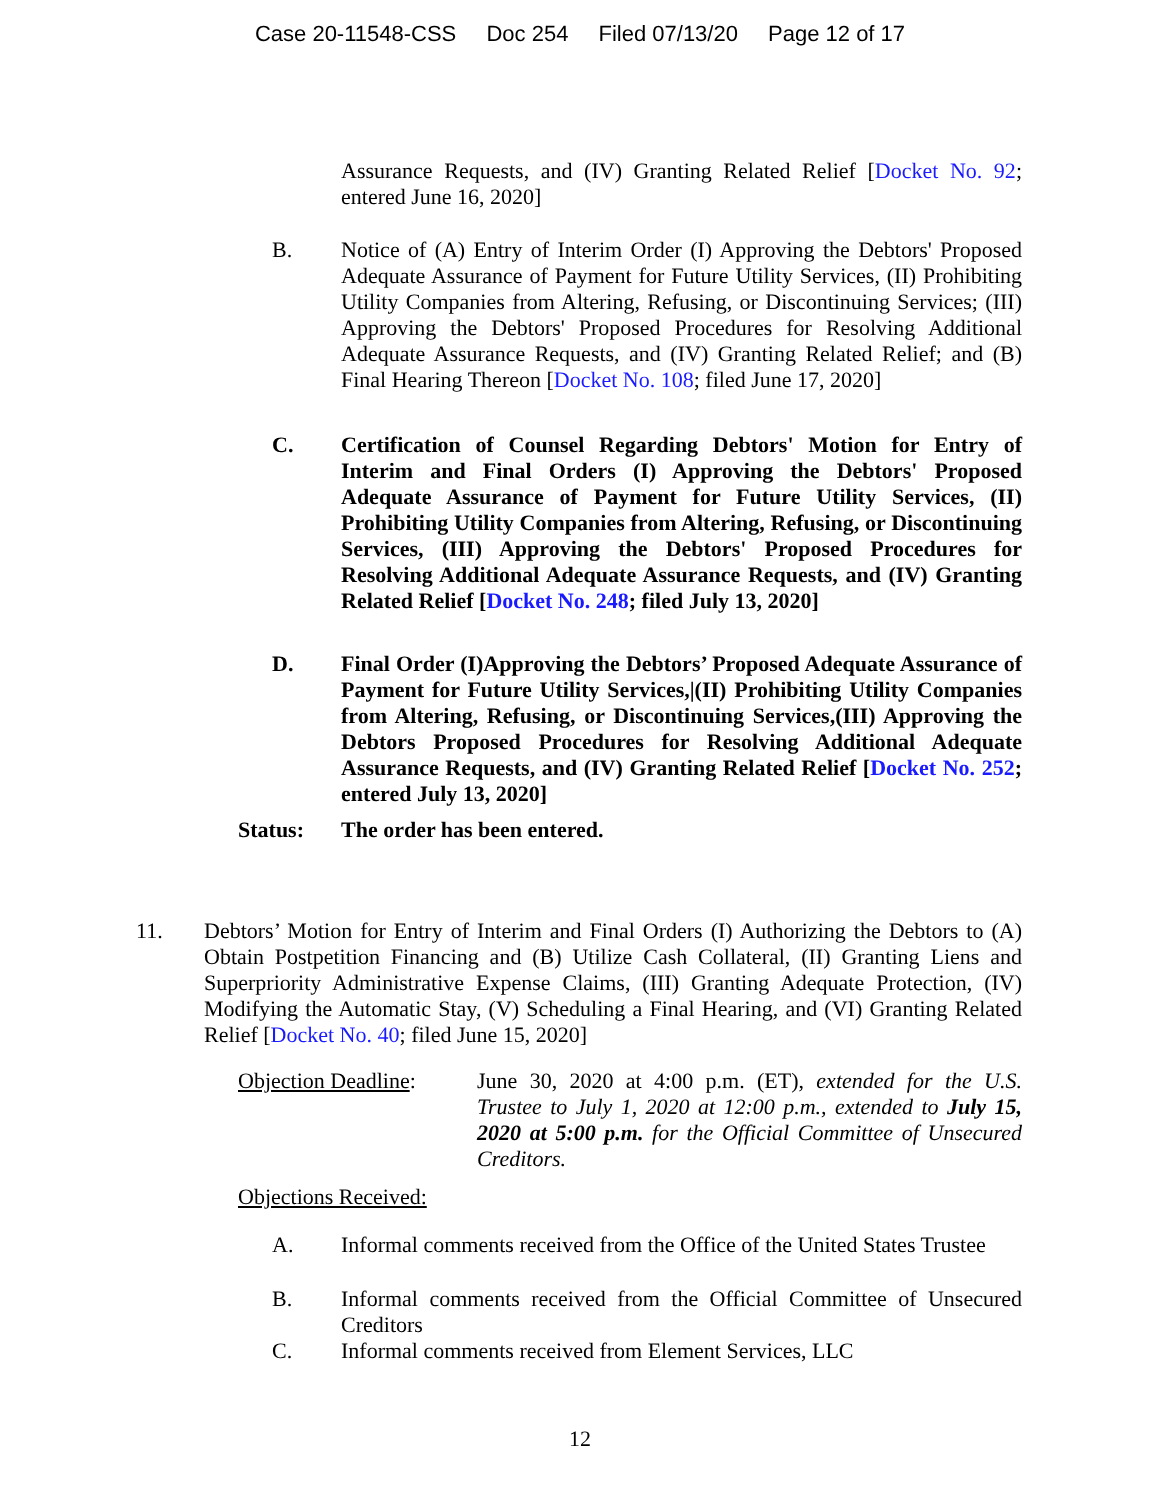Case 20-11548-CSS Doc 254 Filed 07/13/20 Page 12 of 17
Assurance Requests, and (IV) Granting Related Relief [Docket No. 92; entered June 16, 2020]
B. Notice of (A) Entry of Interim Order (I) Approving the Debtors' Proposed Adequate Assurance of Payment for Future Utility Services, (II) Prohibiting Utility Companies from Altering, Refusing, or Discontinuing Services; (III) Approving the Debtors' Proposed Procedures for Resolving Additional Adequate Assurance Requests, and (IV) Granting Related Relief; and (B) Final Hearing Thereon [Docket No. 108; filed June 17, 2020]
C. Certification of Counsel Regarding Debtors' Motion for Entry of Interim and Final Orders (I) Approving the Debtors' Proposed Adequate Assurance of Payment for Future Utility Services, (II) Prohibiting Utility Companies from Altering, Refusing, or Discontinuing Services, (III) Approving the Debtors' Proposed Procedures for Resolving Additional Adequate Assurance Requests, and (IV) Granting Related Relief [Docket No. 248; filed July 13, 2020]
D. Final Order (I)Approving the Debtors’ Proposed Adequate Assurance of Payment for Future Utility Services,|(II) Prohibiting Utility Companies from Altering, Refusing, or Discontinuing Services,(III) Approving the Debtors Proposed Procedures for Resolving Additional Adequate Assurance Requests, and (IV) Granting Related Relief [Docket No. 252; entered July 13, 2020]
Status: The order has been entered.
11. Debtors’ Motion for Entry of Interim and Final Orders (I) Authorizing the Debtors to (A) Obtain Postpetition Financing and (B) Utilize Cash Collateral, (II) Granting Liens and Superpriority Administrative Expense Claims, (III) Granting Adequate Protection, (IV) Modifying the Automatic Stay, (V) Scheduling a Final Hearing, and (VI) Granting Related Relief [Docket No. 40; filed June 15, 2020]
Objection Deadline:
June 30, 2020 at 4:00 p.m. (ET), extended for the U.S. Trustee to July 1, 2020 at 12:00 p.m., extended to July 15, 2020 at 5:00 p.m. for the Official Committee of Unsecured Creditors.
Objections Received:
A. Informal comments received from the Office of the United States Trustee
B. Informal comments received from the Official Committee of Unsecured Creditors
C. Informal comments received from Element Services, LLC
12